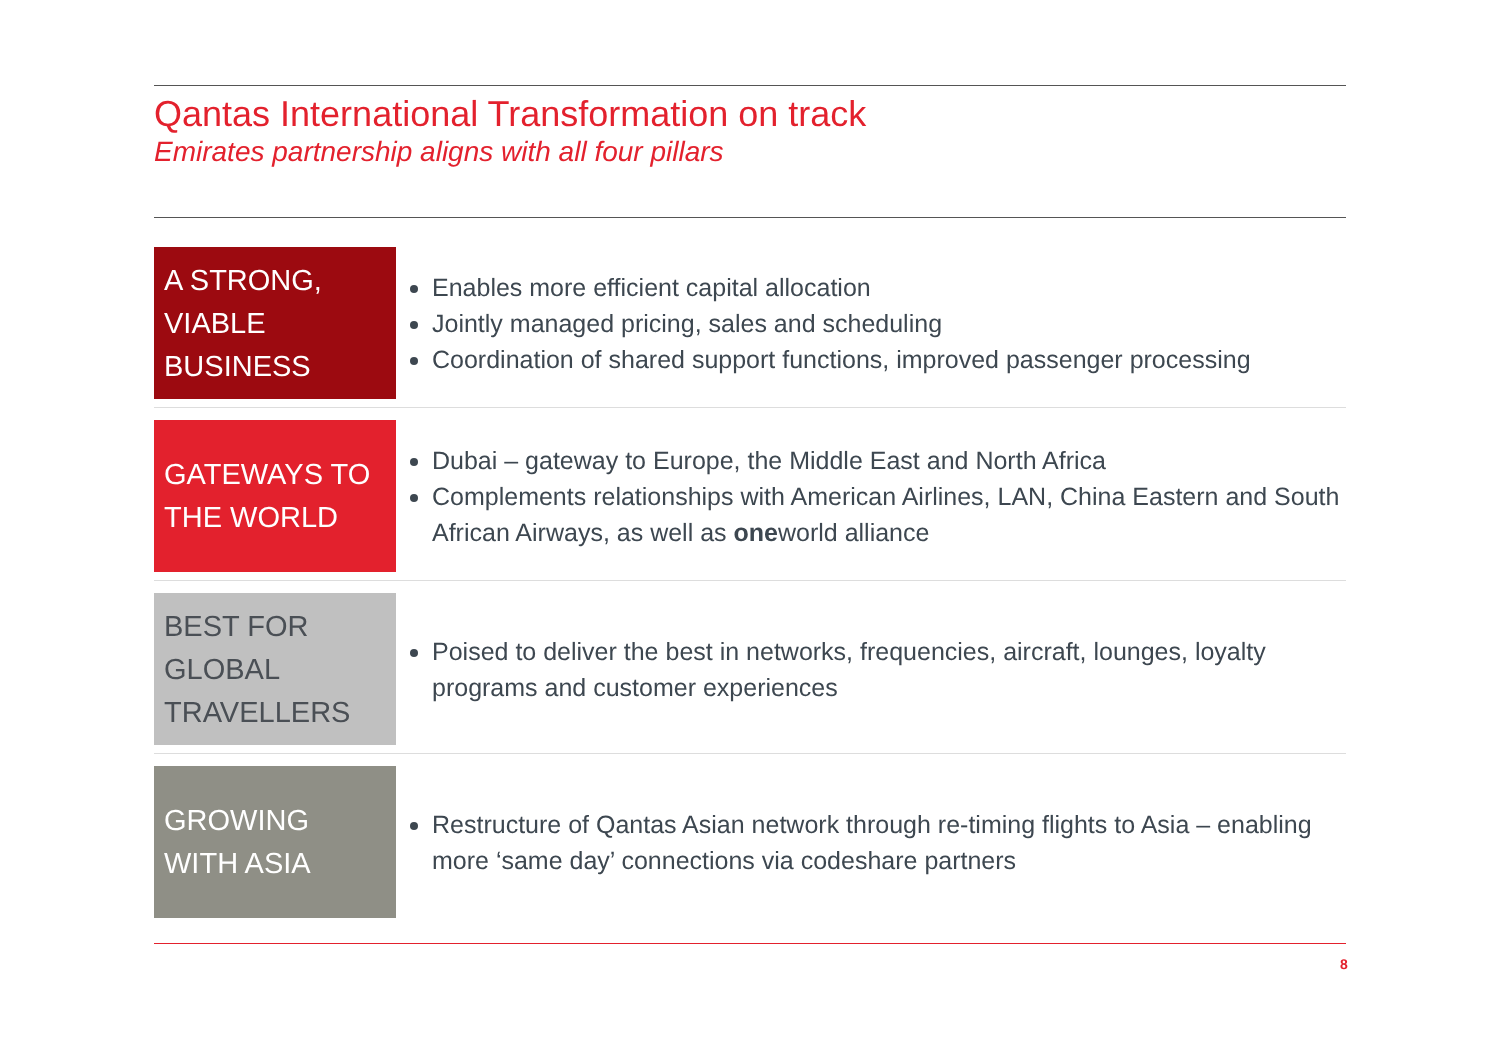Qantas International Transformation on track
Emirates partnership aligns with all four pillars
A STRONG, VIABLE BUSINESS
Enables more efficient capital allocation
Jointly managed pricing, sales and scheduling
Coordination of shared support functions, improved passenger processing
GATEWAYS TO THE WORLD
Dubai – gateway to Europe, the Middle East and North Africa
Complements relationships with American Airlines, LAN, China Eastern and South African Airways, as well as oneworld alliance
BEST FOR GLOBAL TRAVELLERS
Poised to deliver the best in networks, frequencies, aircraft, lounges, loyalty programs and customer experiences
GROWING WITH ASIA
Restructure of Qantas Asian network through re-timing flights to Asia – enabling more ‘same day’ connections via codeshare partners
8